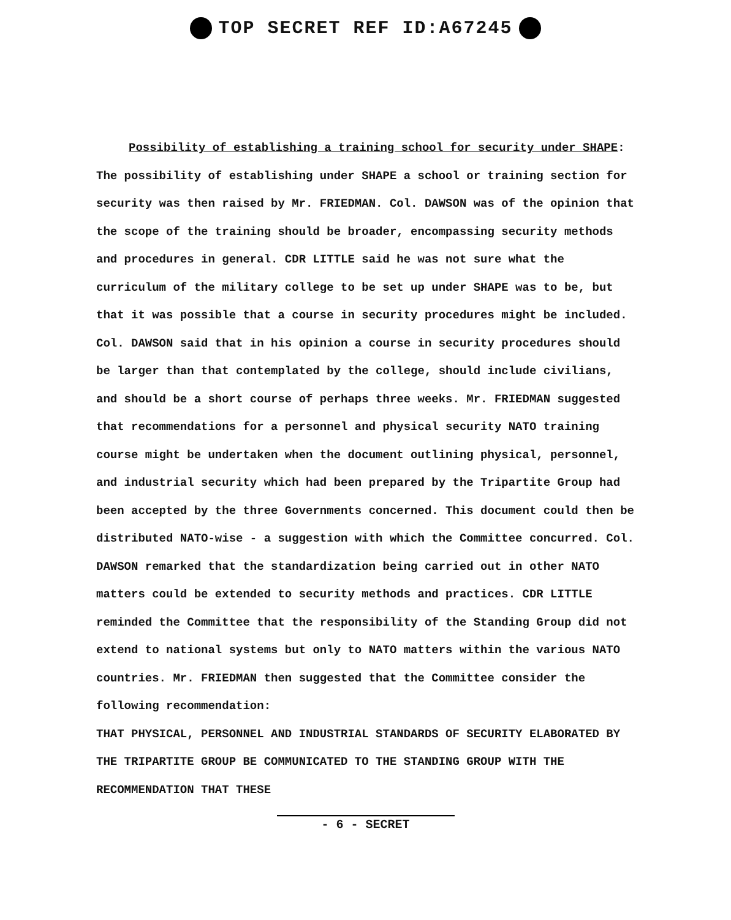TOP SECRET REF ID:A67245
Possibility of establishing a training school for security under SHAPE: The possibility of establishing under SHAPE a school or training section for security was then raised by Mr. FRIEDMAN. Col. DAWSON was of the opinion that the scope of the training should be broader, encompassing security methods and procedures in general. CDR LITTLE said he was not sure what the curriculum of the military college to be set up under SHAPE was to be, but that it was possible that a course in security procedures might be included. Col. DAWSON said that in his opinion a course in security procedures should be larger than that contemplated by the college, should include civilians, and should be a short course of perhaps three weeks. Mr. FRIEDMAN suggested that recommendations for a personnel and physical security NATO training course might be undertaken when the document outlining physical, personnel, and industrial security which had been prepared by the Tripartite Group had been accepted by the three Governments concerned. This document could then be distributed NATO-wise - a suggestion with which the Committee concurred. Col. DAWSON remarked that the standardization being carried out in other NATO matters could be extended to security methods and practices. CDR LITTLE reminded the Committee that the responsibility of the Standing Group did not extend to national systems but only to NATO matters within the various NATO countries. Mr. FRIEDMAN then suggested that the Committee consider the following recommendation:
THAT PHYSICAL, PERSONNEL AND INDUSTRIAL STANDARDS OF SECURITY ELABORATED BY THE TRIPARTITE GROUP BE COMMUNICATED TO THE STANDING GROUP WITH THE RECOMMENDATION THAT THESE
- 6 - SECRET